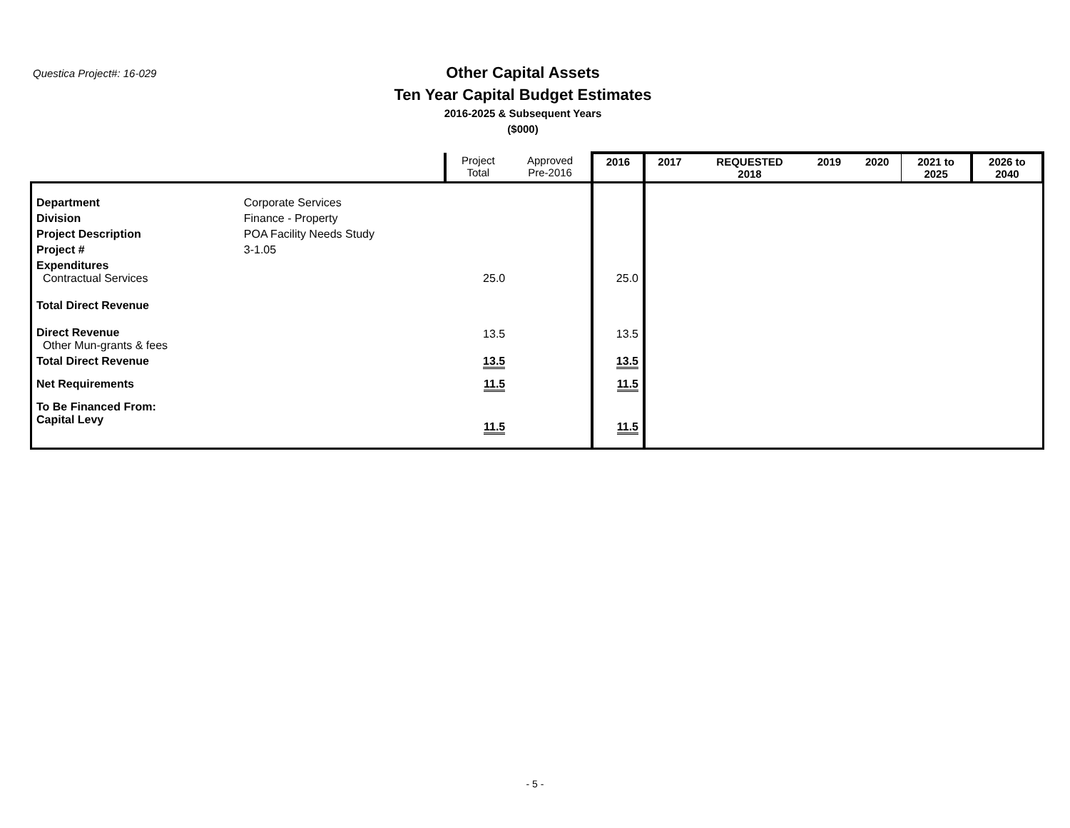Questica Project#: 16-029
Other Capital Assets
Ten Year Capital Budget Estimates
2016-2025 & Subsequent Years
($000)
| | | Project Total | Approved Pre-2016 | 2016 | 2017 | REQUESTED 2018 | 2019 | 2020 | 2021 to 2025 | 2026 to 2040 |
| --- | --- | --- | --- | --- | --- | --- | --- | --- | --- | --- |
| Department | Corporate Services | | | | | | | | | |
| Division | Finance - Property | | | | | | | | | |
| Project Description | POA Facility Needs Study | | | | | | | | | |
| Project # | 3-1.05 | | | | | | | | | |
| Expenditures Contractual Services | | 25.0 | | 25.0 | | | | | | |
| Total Direct Revenue | | | | | | | | | | |
| Direct Revenue Other Mun-grants & fees | | 13.5 | | 13.5 | | | | | | |
| Total Direct Revenue | | 13.5 | | 13.5 | | | | | | |
| Net Requirements | | 11.5 | | 11.5 | | | | | | |
| To Be Financed From: Capital Levy | | 11.5 | | 11.5 | | | | | | |
- 5 -